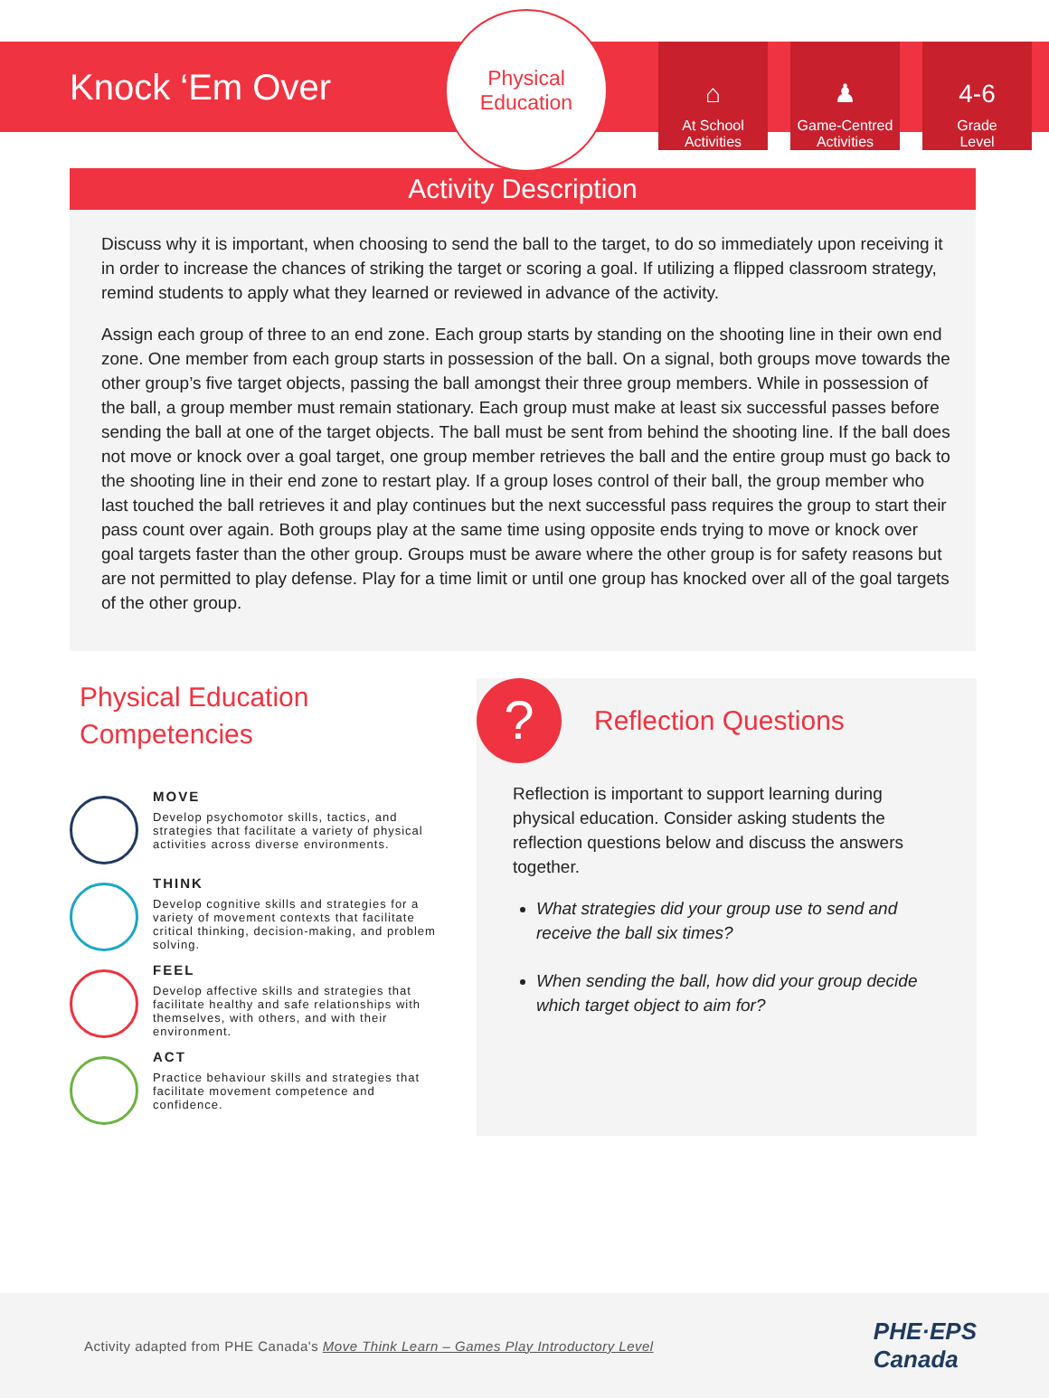Knock ‘Em Over
Physical
Education
⌂
At School
Activities
♟
Game-Centred
Activities
4-6
Grade
Level
Activity Description
Discuss why it is important, when choosing to send the ball to the target, to do so immediately upon receiving it in order to increase the chances of striking the target or scoring a goal. If utilizing a flipped classroom strategy, remind students to apply what they learned or reviewed in advance of the activity.
Assign each group of three to an end zone. Each group starts by standing on the shooting line in their own end zone. One member from each group starts in possession of the ball. On a signal, both groups move towards the other group’s five target objects, passing the ball amongst their three group members. While in possession of the ball, a group member must remain stationary. Each group must make at least six successful passes before sending the ball at one of the target objects. The ball must be sent from behind the shooting line. If the ball does not move or knock over a goal target, one group member retrieves the ball and the entire group must go back to the shooting line in their end zone to restart play. If a group loses control of their ball, the group member who last touched the ball retrieves it and play continues but the next successful pass requires the group to start their pass count over again. Both groups play at the same time using opposite ends trying to move or knock over goal targets faster than the other group. Groups must be aware where the other group is for safety reasons but are not permitted to play defense. Play for a time limit or until one group has knocked over all of the goal targets of the other group.
Physical Education Competencies
MOVE
Develop psychomotor skills, tactics, and strategies that facilitate a variety of physical activities across diverse environments.
THINK
Develop cognitive skills and strategies for a variety of movement contexts that facilitate critical thinking, decision-making, and problem solving.
FEEL
Develop affective skills and strategies that facilitate healthy and safe relationships with themselves, with others, and with their environment.
ACT
Practice behaviour skills and strategies that facilitate movement competence and confidence.
?
Reflection Questions
Reflection is important to support learning during physical education. Consider asking students the reflection questions below and discuss the answers together.
What strategies did your group use to send and receive the ball six times?
When sending the ball, how did your group decide which target object to aim for?
Activity adapted from PHE Canada's Move Think Learn – Games Play Introductory Level
PHE·EPS
Canada